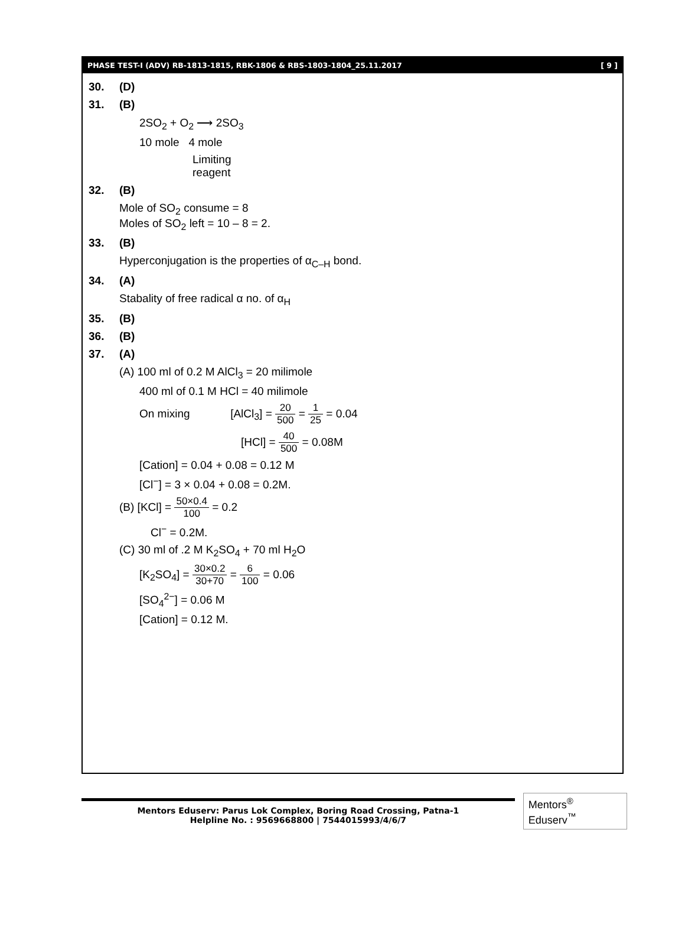PHASE TEST-I (ADV) RB-1813-1815, RBK-1806 & RBS-1803-1804_25.11.2017 [ 9 ]
30. (D)
31. (B)
2SO<sub>2</sub> + O<sub>2</sub> ⟶ 2SO<sub>3</sub>
10 mole 4 mole
Limiting
reagent
32. (B)
Mole of SO<sub>2</sub> consume = 8
Moles of SO<sub>2</sub> left = 10 – 8 = 2.
33. (B)
Hyperconjugation is the properties of α<sub>C–H</sub> bond.
34. (A)
Stabality of free radical α no. of α<sub>H</sub>
35. (B)
36. (B)
37. (A)
(A) 100 ml of 0.2 M AlCl<sub>3</sub> = 20 milimole
400 ml of 0.1 M HCl = 40 milimole
On mixing [AlCl<sub>3</sub>] = 20 500 = 1 25 = 0.04
[HCl] = 40 500 = 0.08M
[Cation] = 0.04 + 0.08 = 0.12 M
[Cl<sup>−</sup>] = 3 × 0.04 + 0.08 = 0.2M.
(B) [KCl] = 50×0.4 100 = 0.2
Cl<sup>−</sup> = 0.2M.
(C) 30 ml of .2 M K<sub>2</sub>SO<sub>4</sub> + 70 ml H<sub>2</sub>O
[K<sub>2</sub>SO<sub>4</sub>] = 30×0.2 30+70 = 6 100 = 0.06
[SO<sub>4</sub><sup>2−</sup>] = 0.06 M
[Cation] = 0.12 M.
Mentors Eduserv: Parus Lok Complex, Boring Road Crossing, Patna-1
Helpline No. : 9569668800 | 7544015993/4/6/7
Mentors<sup>®</sup> Eduserv<sup>™</sup>